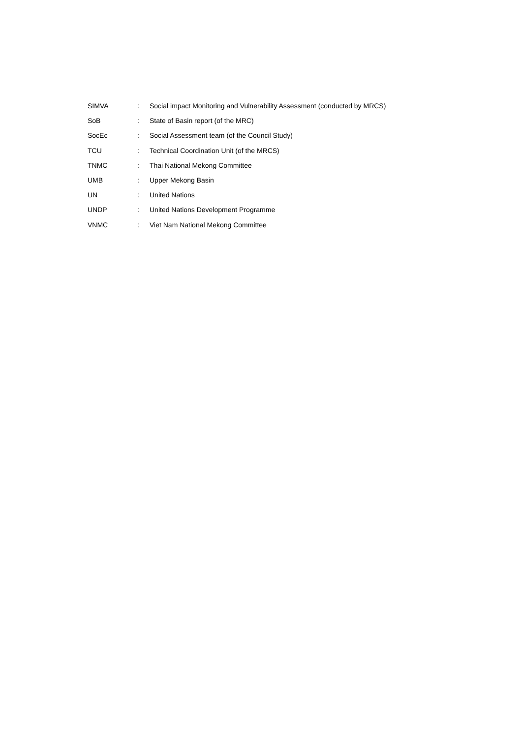| SIMVA | : | Social impact Monitoring and Vulnerability Assessment (conducted by MRCS) |
| SoB | : | State of Basin report (of the MRC) |
| SocEc | : | Social Assessment team (of the Council Study) |
| TCU | : | Technical Coordination Unit (of the MRCS) |
| TNMC | : | Thai National Mekong Committee |
| UMB | : | Upper Mekong Basin |
| UN | : | United Nations |
| UNDP | : | United Nations Development Programme |
| VNMC | : | Viet Nam National Mekong Committee |